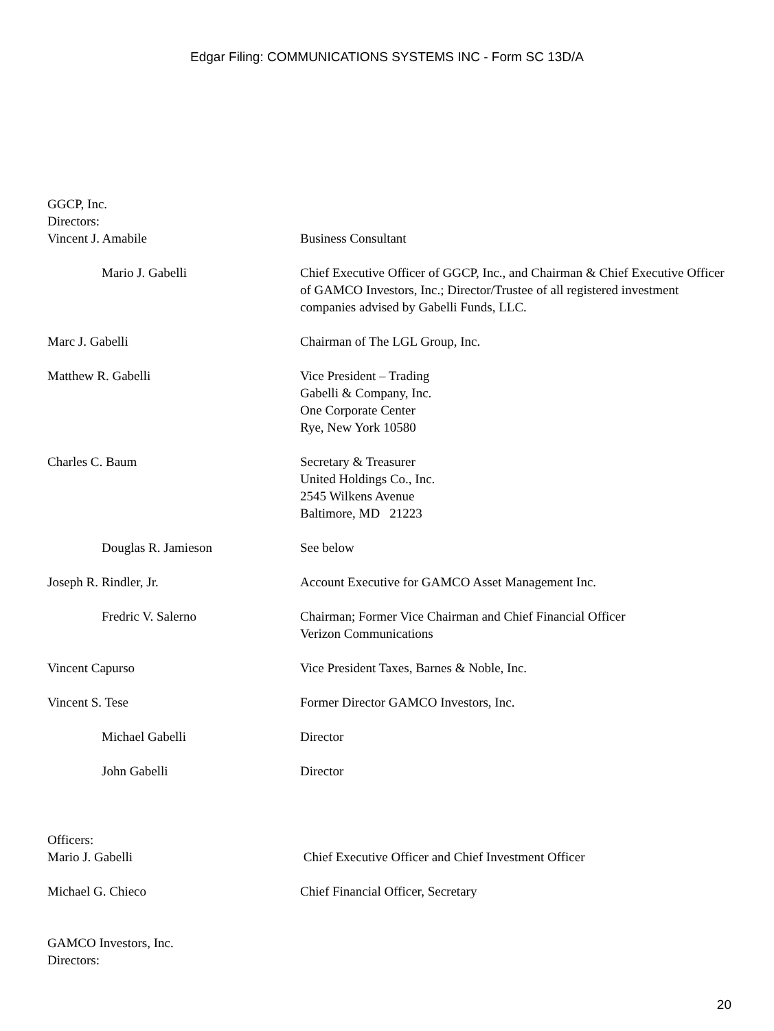Edgar Filing: COMMUNICATIONS SYSTEMS INC - Form SC 13D/A
| GGCP, Inc. | |
| Directors: | |
| Vincent J. Amabile | Business Consultant |
| Mario J. Gabelli | Chief Executive Officer of GGCP, Inc., and Chairman & Chief Executive Officer of GAMCO Investors, Inc.; Director/Trustee of all registered investment companies advised by Gabelli Funds, LLC. |
| Marc J. Gabelli | Chairman of The LGL Group, Inc. |
| Matthew R. Gabelli | Vice President – Trading Gabelli & Company, Inc. One Corporate Center Rye, New York 10580 |
| Charles C. Baum | Secretary & Treasurer United Holdings Co., Inc. 2545 Wilkens Avenue Baltimore, MD 21223 |
| Douglas R. Jamieson | See below |
| Joseph R. Rindler, Jr. | Account Executive for GAMCO Asset Management Inc. |
| Fredric V. Salerno | Chairman; Former Vice Chairman and Chief Financial Officer Verizon Communications |
| Vincent Capurso | Vice President Taxes, Barnes & Noble, Inc. |
| Vincent S. Tese | Former Director GAMCO Investors, Inc. |
| Michael Gabelli | Director |
| John Gabelli | Director |
| Officers: | |
| Mario J. Gabelli | Chief Executive Officer and Chief Investment Officer |
| Michael G. Chieco | Chief Financial Officer, Secretary |
| GAMCO Investors, Inc. | |
| Directors: | |
20